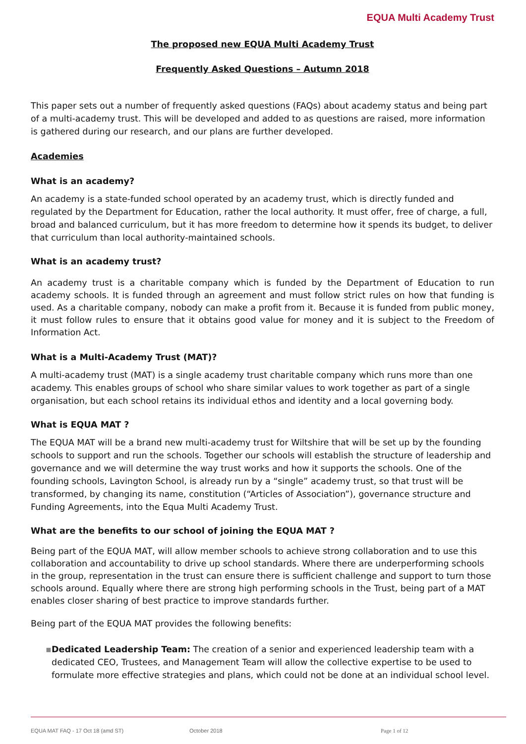EQUA Multi Academy Trust
The proposed new EQUA Multi Academy Trust
Frequently Asked Questions – Autumn 2018
This paper sets out a number of frequently asked questions (FAQs) about academy status and being part of a multi-academy trust. This will be developed and added to as questions are raised, more information is gathered during our research, and our plans are further developed.
Academies
What is an academy?
An academy is a state-funded school operated by an academy trust, which is directly funded and regulated by the Department for Education, rather the local authority. It must offer, free of charge, a full, broad and balanced curriculum, but it has more freedom to determine how it spends its budget, to deliver that curriculum than local authority-maintained schools.
What is an academy trust?
An academy trust is a charitable company which is funded by the Department of Education to run academy schools. It is funded through an agreement and must follow strict rules on how that funding is used. As a charitable company, nobody can make a profit from it. Because it is funded from public money, it must follow rules to ensure that it obtains good value for money and it is subject to the Freedom of Information Act.
What is a Multi-Academy Trust (MAT)?
A multi-academy trust (MAT) is a single academy trust charitable company which runs more than one academy. This enables groups of school who share similar values to work together as part of a single organisation, but each school retains its individual ethos and identity and a local governing body.
What is EQUA MAT ?
The EQUA MAT will be a brand new multi-academy trust for Wiltshire that will be set up by the founding schools to support and run the schools. Together our schools will establish the structure of leadership and governance and we will determine the way trust works and how it supports the schools. One of the founding schools, Lavington School, is already run by a “single” academy trust, so that trust will be transformed, by changing its name, constitution (“Articles of Association”), governance structure and Funding Agreements, into the Equa Multi Academy Trust.
What are the benefits to our school of joining the EQUA MAT ?
Being part of the EQUA MAT, will allow member schools to achieve strong collaboration and to use this collaboration and accountability to drive up school standards. Where there are underperforming schools in the group, representation in the trust can ensure there is sufficient challenge and support to turn those schools around. Equally where there are strong high performing schools in the Trust, being part of a MAT enables closer sharing of best practice to improve standards further.
Being part of the EQUA MAT provides the following benefits:
▪ Dedicated Leadership Team: The creation of a senior and experienced leadership team with a dedicated CEO, Trustees, and Management Team will allow the collective expertise to be used to formulate more effective strategies and plans, which could not be done at an individual school level.
EQUA MAT FAQ - 17 Oct 18 (amd ST) October 2018 Page 1 of 12